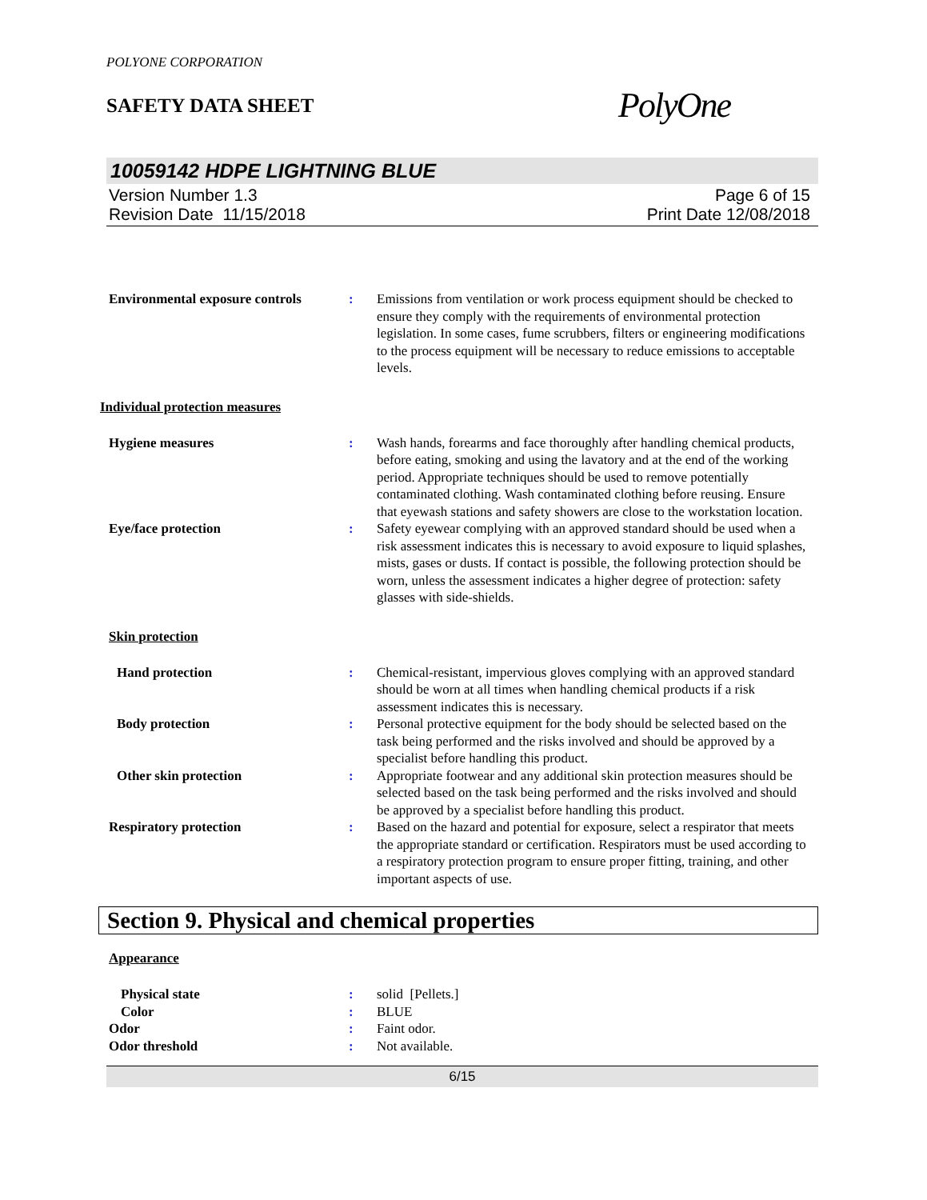POLYONE CORPORATION
SAFETY DATA SHEET
PolyOne
10059142 HDPE LIGHTNING BLUE
Version Number 1.3
Revision Date 11/15/2018
Page 6 of 15
Print Date 12/08/2018
Environmental exposure controls
: Emissions from ventilation or work process equipment should be checked to ensure they comply with the requirements of environmental protection legislation. In some cases, fume scrubbers, filters or engineering modifications to the process equipment will be necessary to reduce emissions to acceptable levels.
Individual protection measures
Hygiene measures : Wash hands, forearms and face thoroughly after handling chemical products, before eating, smoking and using the lavatory and at the end of the working period. Appropriate techniques should be used to remove potentially contaminated clothing. Wash contaminated clothing before reusing. Ensure that eyewash stations and safety showers are close to the workstation location.
Eye/face protection : Safety eyewear complying with an approved standard should be used when a risk assessment indicates this is necessary to avoid exposure to liquid splashes, mists, gases or dusts. If contact is possible, the following protection should be worn, unless the assessment indicates a higher degree of protection: safety glasses with side-shields.
Skin protection
Hand protection : Chemical-resistant, impervious gloves complying with an approved standard should be worn at all times when handling chemical products if a risk assessment indicates this is necessary.
Body protection : Personal protective equipment for the body should be selected based on the task being performed and the risks involved and should be approved by a specialist before handling this product.
Other skin protection : Appropriate footwear and any additional skin protection measures should be selected based on the task being performed and the risks involved and should be approved by a specialist before handling this product.
Respiratory protection : Based on the hazard and potential for exposure, select a respirator that meets the appropriate standard or certification. Respirators must be used according to a respiratory protection program to ensure proper fitting, training, and other important aspects of use.
Section 9. Physical and chemical properties
Appearance
Physical state : solid [Pellets.]
Color : BLUE
Odor : Faint odor.
Odor threshold : Not available.
6/15